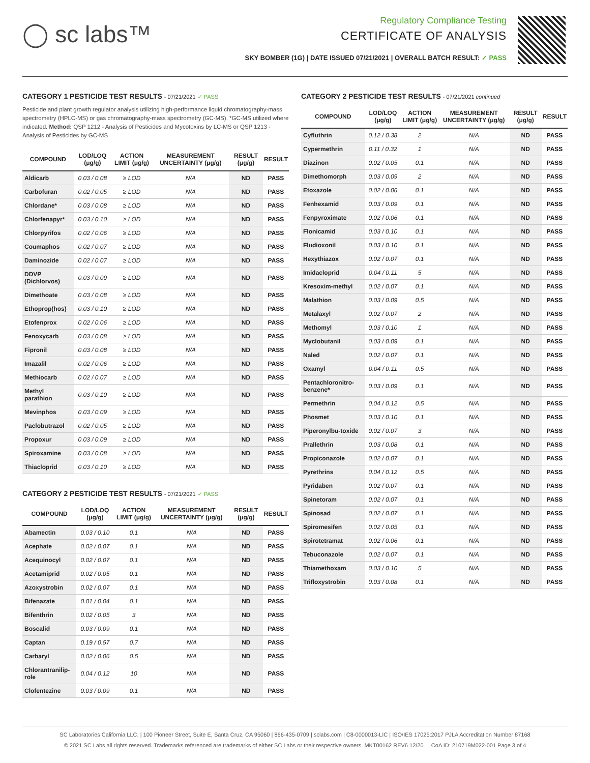◯ sc labs™
Regulatory Compliance Testing
CERTIFICATE OF ANALYSIS
SKY BOMBER (1G) | DATE ISSUED 07/21/2021 | OVERALL BATCH RESULT: ✓ PASS
CATEGORY 1 PESTICIDE TEST RESULTS - 07/21/2021 ✓ PASS
Pesticide and plant growth regulator analysis utilizing high-performance liquid chromatography-mass spectrometry (HPLC-MS) or gas chromatography-mass spectrometry (GC-MS). *GC-MS utilized where indicated. Method: QSP 1212 - Analysis of Pesticides and Mycotoxins by LC-MS or QSP 1213 - Analysis of Pesticides by GC-MS
| COMPOUND | LOD/LOQ (μg/g) | ACTION LIMIT (μg/g) | MEASUREMENT UNCERTAINTY (μg/g) | RESULT (μg/g) | RESULT |
| --- | --- | --- | --- | --- | --- |
| Aldicarb | 0.03 / 0.08 | ≥ LOD | N/A | ND | PASS |
| Carbofuran | 0.02 / 0.05 | ≥ LOD | N/A | ND | PASS |
| Chlordane* | 0.03 / 0.08 | ≥ LOD | N/A | ND | PASS |
| Chlorfenapyr* | 0.03 / 0.10 | ≥ LOD | N/A | ND | PASS |
| Chlorpyrifos | 0.02 / 0.06 | ≥ LOD | N/A | ND | PASS |
| Coumaphos | 0.02 / 0.07 | ≥ LOD | N/A | ND | PASS |
| Daminozide | 0.02 / 0.07 | ≥ LOD | N/A | ND | PASS |
| DDVP (Dichlorvos) | 0.03 / 0.09 | ≥ LOD | N/A | ND | PASS |
| Dimethoate | 0.03 / 0.08 | ≥ LOD | N/A | ND | PASS |
| Ethoprop(hos) | 0.03 / 0.10 | ≥ LOD | N/A | ND | PASS |
| Etofenprox | 0.02 / 0.06 | ≥ LOD | N/A | ND | PASS |
| Fenoxycarb | 0.03 / 0.08 | ≥ LOD | N/A | ND | PASS |
| Fipronil | 0.03 / 0.08 | ≥ LOD | N/A | ND | PASS |
| Imazalil | 0.02 / 0.06 | ≥ LOD | N/A | ND | PASS |
| Methiocarb | 0.02 / 0.07 | ≥ LOD | N/A | ND | PASS |
| Methyl parathion | 0.03 / 0.10 | ≥ LOD | N/A | ND | PASS |
| Mevinphos | 0.03 / 0.09 | ≥ LOD | N/A | ND | PASS |
| Paclobutrazol | 0.02 / 0.05 | ≥ LOD | N/A | ND | PASS |
| Propoxur | 0.03 / 0.09 | ≥ LOD | N/A | ND | PASS |
| Spiroxamine | 0.03 / 0.08 | ≥ LOD | N/A | ND | PASS |
| Thiacloprid | 0.03 / 0.10 | ≥ LOD | N/A | ND | PASS |
CATEGORY 2 PESTICIDE TEST RESULTS - 07/21/2021 ✓ PASS
| COMPOUND | LOD/LOQ (μg/g) | ACTION LIMIT (μg/g) | MEASUREMENT UNCERTAINTY (μg/g) | RESULT (μg/g) | RESULT |
| --- | --- | --- | --- | --- | --- |
| Abamectin | 0.03 / 0.10 | 0.1 | N/A | ND | PASS |
| Acephate | 0.02 / 0.07 | 0.1 | N/A | ND | PASS |
| Acequinocyl | 0.02 / 0.07 | 0.1 | N/A | ND | PASS |
| Acetamiprid | 0.02 / 0.05 | 0.1 | N/A | ND | PASS |
| Azoxystrobin | 0.02 / 0.07 | 0.1 | N/A | ND | PASS |
| Bifenazate | 0.01 / 0.04 | 0.1 | N/A | ND | PASS |
| Bifenthrin | 0.02 / 0.05 | 3 | N/A | ND | PASS |
| Boscalid | 0.03 / 0.09 | 0.1 | N/A | ND | PASS |
| Captan | 0.19 / 0.57 | 0.7 | N/A | ND | PASS |
| Carbaryl | 0.02 / 0.06 | 0.5 | N/A | ND | PASS |
| Chlorantranilip-role | 0.04 / 0.12 | 10 | N/A | ND | PASS |
| Clofentezine | 0.03 / 0.09 | 0.1 | N/A | ND | PASS |
CATEGORY 2 PESTICIDE TEST RESULTS - 07/21/2021 continued
| COMPOUND | LOD/LOQ (μg/g) | ACTION LIMIT (μg/g) | MEASUREMENT UNCERTAINTY (μg/g) | RESULT (μg/g) | RESULT |
| --- | --- | --- | --- | --- | --- |
| Cyfluthrin | 0.12 / 0.38 | 2 | N/A | ND | PASS |
| Cypermethrin | 0.11 / 0.32 | 1 | N/A | ND | PASS |
| Diazinon | 0.02 / 0.05 | 0.1 | N/A | ND | PASS |
| Dimethomorph | 0.03 / 0.09 | 2 | N/A | ND | PASS |
| Etoxazole | 0.02 / 0.06 | 0.1 | N/A | ND | PASS |
| Fenhexamid | 0.03 / 0.09 | 0.1 | N/A | ND | PASS |
| Fenpyroximate | 0.02 / 0.06 | 0.1 | N/A | ND | PASS |
| Flonicamid | 0.03 / 0.10 | 0.1 | N/A | ND | PASS |
| Fludioxonil | 0.03 / 0.10 | 0.1 | N/A | ND | PASS |
| Hexythiazox | 0.02 / 0.07 | 0.1 | N/A | ND | PASS |
| Imidacloprid | 0.04 / 0.11 | 5 | N/A | ND | PASS |
| Kresoxim-methyl | 0.02 / 0.07 | 0.1 | N/A | ND | PASS |
| Malathion | 0.03 / 0.09 | 0.5 | N/A | ND | PASS |
| Metalaxyl | 0.02 / 0.07 | 2 | N/A | ND | PASS |
| Methomyl | 0.03 / 0.10 | 1 | N/A | ND | PASS |
| Myclobutanil | 0.03 / 0.09 | 0.1 | N/A | ND | PASS |
| Naled | 0.02 / 0.07 | 0.1 | N/A | ND | PASS |
| Oxamyl | 0.04 / 0.11 | 0.5 | N/A | ND | PASS |
| Pentachloronitro-benzene* | 0.03 / 0.09 | 0.1 | N/A | ND | PASS |
| Permethrin | 0.04 / 0.12 | 0.5 | N/A | ND | PASS |
| Phosmet | 0.03 / 0.10 | 0.1 | N/A | ND | PASS |
| Piperonylbu-toxide | 0.02 / 0.07 | 3 | N/A | ND | PASS |
| Prallethrin | 0.03 / 0.08 | 0.1 | N/A | ND | PASS |
| Propiconazole | 0.02 / 0.07 | 0.1 | N/A | ND | PASS |
| Pyrethrins | 0.04 / 0.12 | 0.5 | N/A | ND | PASS |
| Pyridaben | 0.02 / 0.07 | 0.1 | N/A | ND | PASS |
| Spinetoram | 0.02 / 0.07 | 0.1 | N/A | ND | PASS |
| Spinosad | 0.02 / 0.07 | 0.1 | N/A | ND | PASS |
| Spiromesifen | 0.02 / 0.05 | 0.1 | N/A | ND | PASS |
| Spirotetramat | 0.02 / 0.06 | 0.1 | N/A | ND | PASS |
| Tebuconazole | 0.02 / 0.07 | 0.1 | N/A | ND | PASS |
| Thiamethoxam | 0.03 / 0.10 | 5 | N/A | ND | PASS |
| Trifloxystrobin | 0.03 / 0.08 | 0.1 | N/A | ND | PASS |
SC Laboratories California LLC. | 100 Pioneer Street, Suite E, Santa Cruz, CA 95060 | 866-435-0709 | sclabs.com | C8-0000013-LIC | ISO/IES 17025:2017 PJLA Accreditation Number 87168
© 2021 SC Labs all rights reserved. Trademarks referenced are trademarks of either SC Labs or their respective owners. MKT00162 REV6 12/20 CoA ID: 210719M022-001 Page 3 of 4